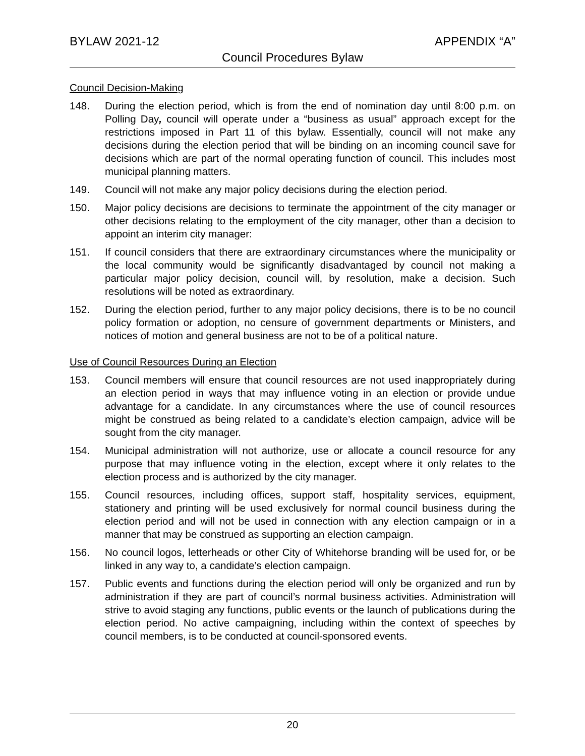BYLAW 2021-12 APPENDIX “A”
Council Procedures Bylaw
Council Decision-Making
148. During the election period, which is from the end of nomination day until 8:00 p.m. on Polling Day, council will operate under a “business as usual” approach except for the restrictions imposed in Part 11 of this bylaw. Essentially, council will not make any decisions during the election period that will be binding on an incoming council save for decisions which are part of the normal operating function of council. This includes most municipal planning matters.
149. Council will not make any major policy decisions during the election period.
150. Major policy decisions are decisions to terminate the appointment of the city manager or other decisions relating to the employment of the city manager, other than a decision to appoint an interim city manager:
151. If council considers that there are extraordinary circumstances where the municipality or the local community would be significantly disadvantaged by council not making a particular major policy decision, council will, by resolution, make a decision. Such resolutions will be noted as extraordinary.
152. During the election period, further to any major policy decisions, there is to be no council policy formation or adoption, no censure of government departments or Ministers, and notices of motion and general business are not to be of a political nature.
Use of Council Resources During an Election
153. Council members will ensure that council resources are not used inappropriately during an election period in ways that may influence voting in an election or provide undue advantage for a candidate. In any circumstances where the use of council resources might be construed as being related to a candidate’s election campaign, advice will be sought from the city manager.
154. Municipal administration will not authorize, use or allocate a council resource for any purpose that may influence voting in the election, except where it only relates to the election process and is authorized by the city manager.
155. Council resources, including offices, support staff, hospitality services, equipment, stationery and printing will be used exclusively for normal council business during the election period and will not be used in connection with any election campaign or in a manner that may be construed as supporting an election campaign.
156. No council logos, letterheads or other City of Whitehorse branding will be used for, or be linked in any way to, a candidate’s election campaign.
157. Public events and functions during the election period will only be organized and run by administration if they are part of council’s normal business activities. Administration will strive to avoid staging any functions, public events or the launch of publications during the election period. No active campaigning, including within the context of speeches by council members, is to be conducted at council-sponsored events.
20